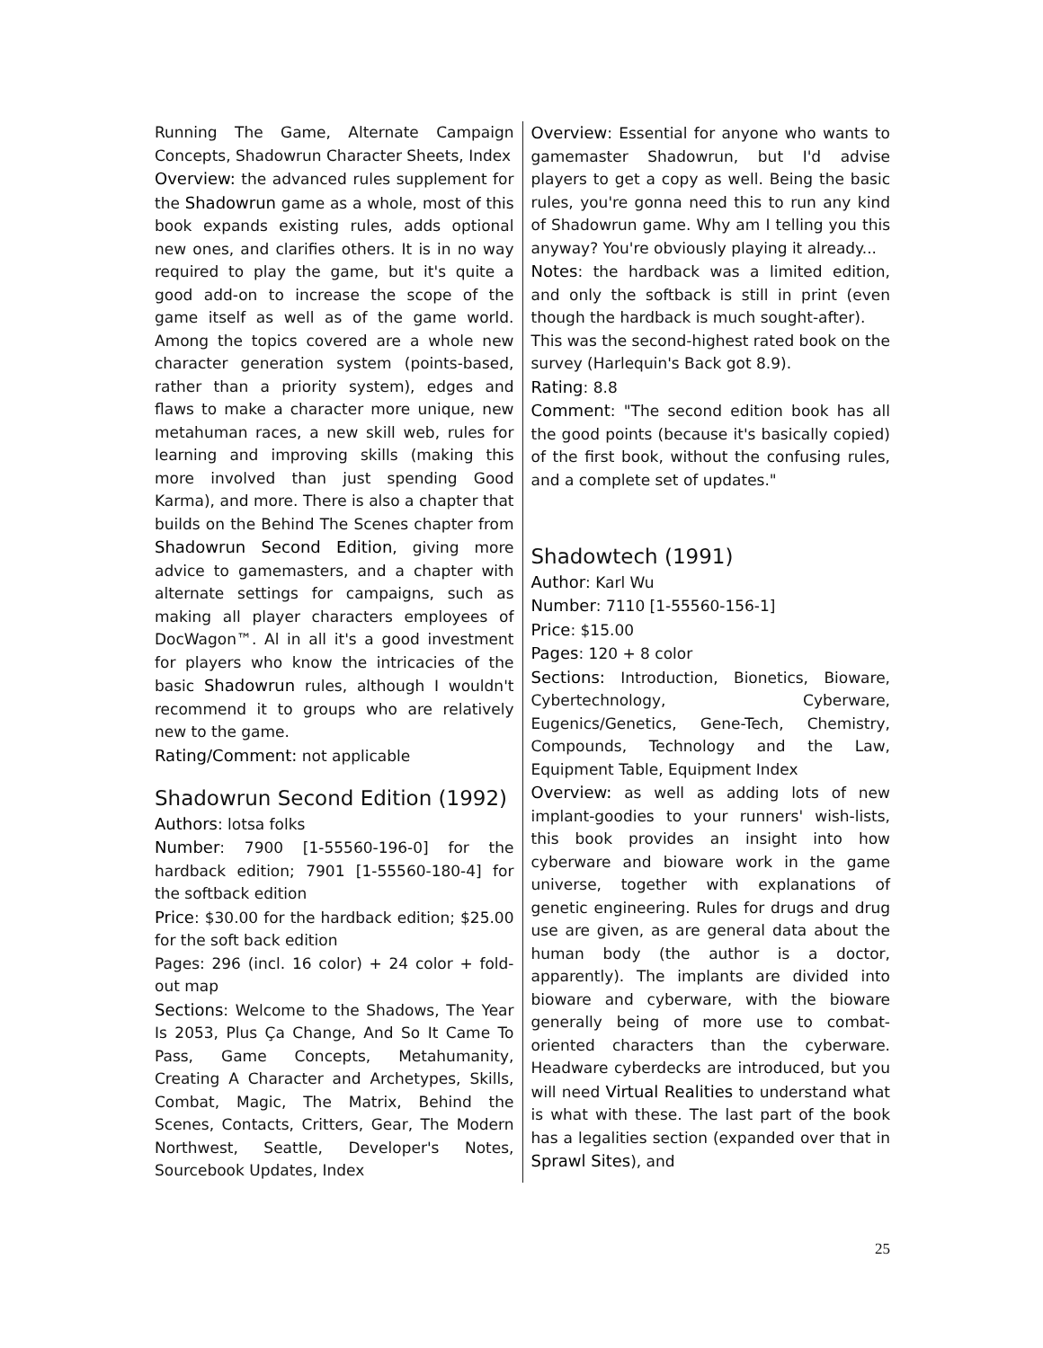Running The Game, Alternate Campaign Concepts, Shadowrun Character Sheets, Index
Overview: the advanced rules supplement for the Shadowrun game as a whole, most of this book expands existing rules, adds optional new ones, and clarifies others. It is in no way required to play the game, but it's quite a good add-on to increase the scope of the game itself as well as of the game world. Among the topics covered are a whole new character generation system (points-based, rather than a priority system), edges and flaws to make a character more unique, new metahuman races, a new skill web, rules for learning and improving skills (making this more involved than just spending Good Karma), and more. There is also a chapter that builds on the Behind The Scenes chapter from Shadowrun Second Edition, giving more advice to gamemasters, and a chapter with alternate settings for campaigns, such as making all player characters employees of DocWagon™. Al in all it's a good investment for players who know the intricacies of the basic Shadowrun rules, although I wouldn't recommend it to groups who are relatively new to the game.
Rating/Comment: not applicable
Shadowrun Second Edition (1992)
Authors: lotsa folks
Number: 7900 [1-55560-196-0] for the hardback edition; 7901 [1-55560-180-4] for the softback edition
Price: $30.00 for the hardback edition; $25.00 for the soft back edition
Pages: 296 (incl. 16 color) + 24 color + fold-out map
Sections: Welcome to the Shadows, The Year Is 2053, Plus Ça Change, And So It Came To Pass, Game Concepts, Metahumanity, Creating A Character and Archetypes, Skills, Combat, Magic, The Matrix, Behind the Scenes, Contacts, Critters, Gear, The Modern Northwest, Seattle, Developer's Notes, Sourcebook Updates, Index
Overview: Essential for anyone who wants to gamemaster Shadowrun, but I'd advise players to get a copy as well. Being the basic rules, you're gonna need this to run any kind of Shadowrun game. Why am I telling you this anyway? You're obviously playing it already...
Notes: the hardback was a limited edition, and only the softback is still in print (even though the hardback is much sought-after).
This was the second-highest rated book on the survey (Harlequin's Back got 8.9).
Rating: 8.8
Comment: "The second edition book has all the good points (because it's basically copied) of the first book, without the confusing rules, and a complete set of updates."
Shadowtech (1991)
Author: Karl Wu
Number: 7110 [1-55560-156-1]
Price: $15.00
Pages: 120 + 8 color
Sections: Introduction, Bionetics, Bioware, Cybertechnology, Cyberware, Eugenics/Genetics, Gene-Tech, Chemistry, Compounds, Technology and the Law, Equipment Table, Equipment Index
Overview: as well as adding lots of new implant-goodies to your runners' wish-lists, this book provides an insight into how cyberware and bioware work in the game universe, together with explanations of genetic engineering. Rules for drugs and drug use are given, as are general data about the human body (the author is a doctor, apparently). The implants are divided into bioware and cyberware, with the bioware generally being of more use to combat-oriented characters than the cyberware. Headware cyberdecks are introduced, but you will need Virtual Realities to understand what is what with these. The last part of the book has a legalities section (expanded over that in Sprawl Sites), and
25